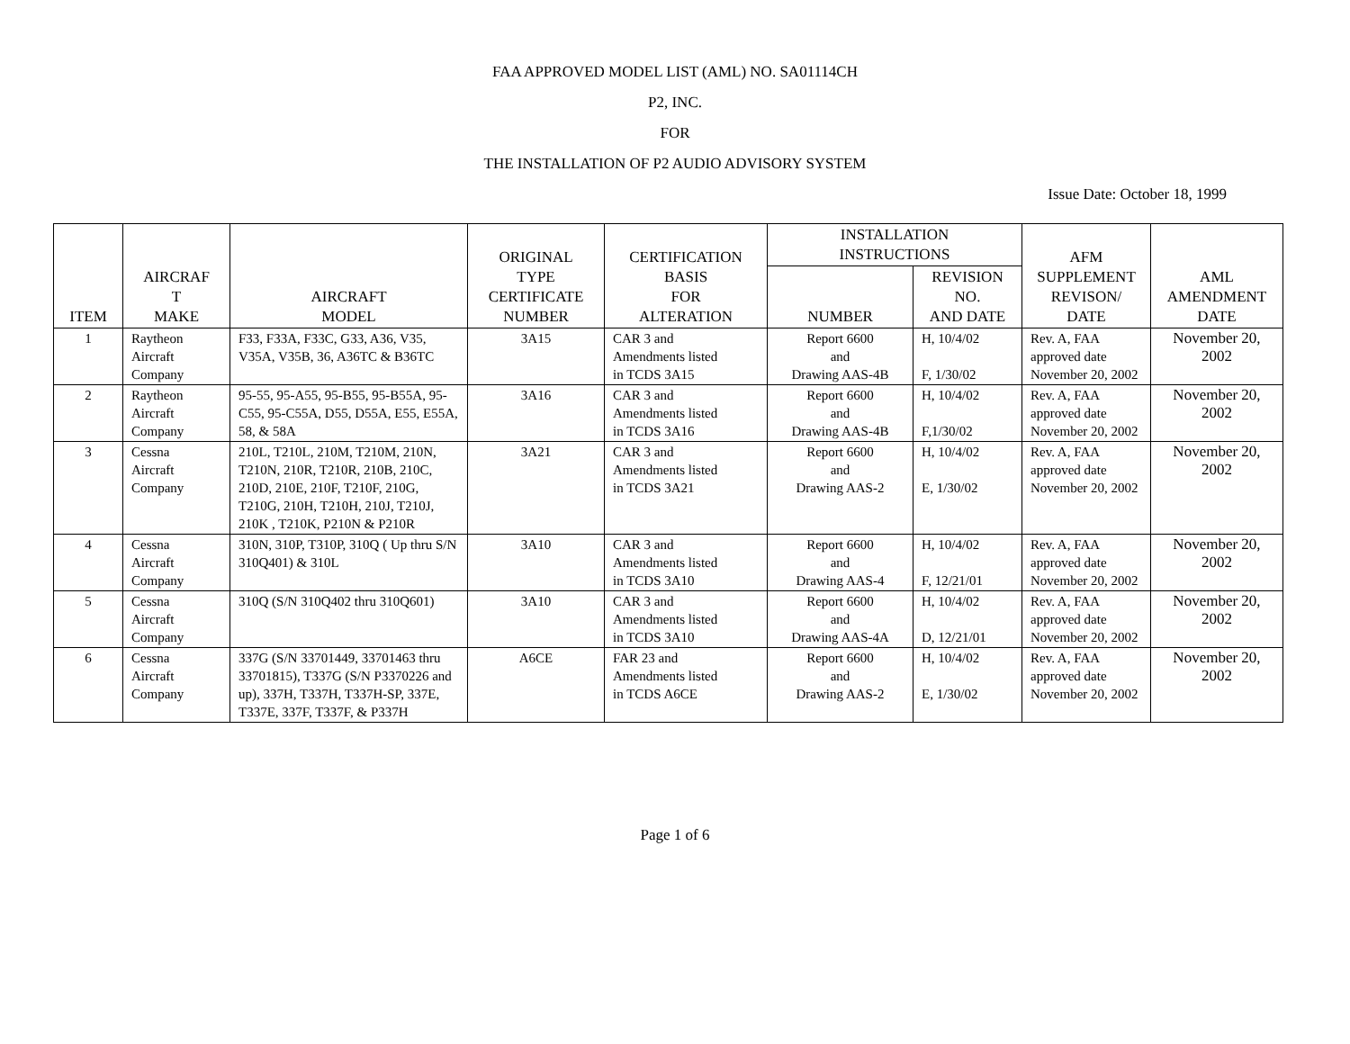FAA APPROVED MODEL LIST (AML) NO. SA01114CH
P2, INC.
FOR
THE INSTALLATION OF P2 AUDIO ADVISORY SYSTEM
Issue Date: October 18, 1999
| ITEM | AIRCRAF T MAKE | AIRCRAFT MODEL | ORIGINAL TYPE CERTIFICATE NUMBER | CERTIFICATION BASIS FOR ALTERATION | INSTALLATION INSTRUCTIONS | | AFM SUPPLEMENT REVISON/ DATE | AML AMENDMENT DATE |
| --- | --- | --- | --- | --- | --- | --- | --- | --- |
| | | | | | NUMBER | REVISION NO. AND DATE | | |
| 1 | Raytheon Aircraft Company | F33, F33A, F33C, G33, A36, V35, V35A, V35B, 36, A36TC & B36TC | 3A15 | CAR 3 and Amendments listed in TCDS 3A15 | Report 6600 and Drawing AAS-4B | H, 10/4/02 F, 1/30/02 | Rev. A, FAA approved date November 20, 2002 | November 20, 2002 |
| 2 | Raytheon Aircraft Company | 95-55, 95-A55, 95-B55, 95-B55A, 95-C55, 95-C55A, D55, D55A, E55, E55A, 58, & 58A | 3A16 | CAR 3 and Amendments listed in TCDS 3A16 | Report 6600 and Drawing AAS-4B | H, 10/4/02 F,1/30/02 | Rev. A, FAA approved date November 20, 2002 | November 20, 2002 |
| 3 | Cessna Aircraft Company | 210L, T210L, 210M, T210M, 210N, T210N, 210R, T210R, 210B, 210C, 210D, 210E, 210F, T210F, 210G, T210G, 210H, T210H, 210J, T210J, 210K , T210K, P210N & P210R | 3A21 | CAR 3 and Amendments listed in TCDS 3A21 | Report 6600 and Drawing AAS-2 | H, 10/4/02 E, 1/30/02 | Rev. A, FAA approved date November 20, 2002 | November 20, 2002 |
| 4 | Cessna Aircraft Company | 310N, 310P, T310P, 310Q ( Up thru S/N 310Q401) & 310L | 3A10 | CAR 3 and Amendments listed in TCDS 3A10 | Report 6600 and Drawing AAS-4 | H, 10/4/02 F, 12/21/01 | Rev. A, FAA approved date November 20, 2002 | November 20, 2002 |
| 5 | Cessna Aircraft Company | 310Q (S/N 310Q402 thru 310Q601) | 3A10 | CAR 3 and Amendments listed in TCDS 3A10 | Report 6600 and Drawing AAS-4A | H, 10/4/02 D, 12/21/01 | Rev. A, FAA approved date November 20, 2002 | November 20, 2002 |
| 6 | Cessna Aircraft Company | 337G (S/N 33701449, 33701463 thru 33701815), T337G (S/N P3370226 and up), 337H, T337H, T337H-SP, 337E, T337E, 337F, T337F, & P337H | A6CE | FAR 23 and Amendments listed in TCDS A6CE | Report 6600 and Drawing AAS-2 | H, 10/4/02 E, 1/30/02 | Rev. A, FAA approved date November 20, 2002 | November 20, 2002 |
Page 1 of 6